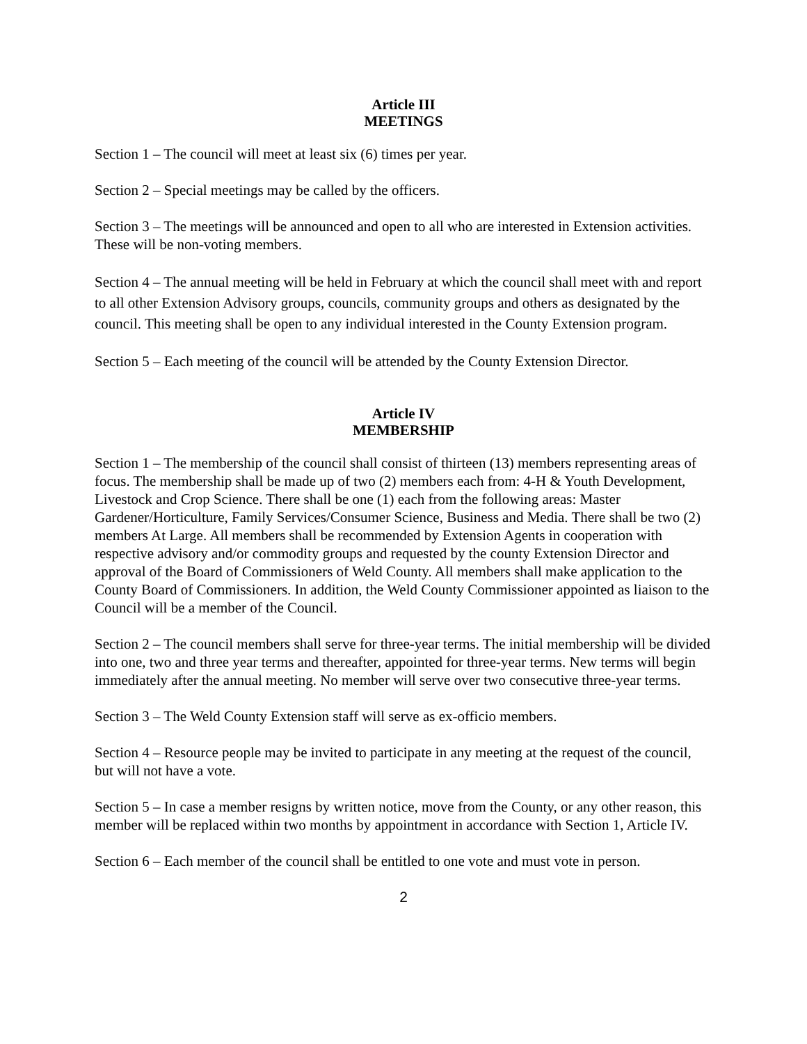Article III
MEETINGS
Section 1 – The council will meet at least six (6) times per year.
Section 2 – Special meetings may be called by the officers.
Section 3 – The meetings will be announced and open to all who are interested in Extension activities. These will be non-voting members.
Section 4 – The annual meeting will be held in February at which the council shall meet with and report to all other Extension Advisory groups, councils, community groups and others as designated by the council. This meeting shall be open to any individual interested in the County Extension program.
Section 5 – Each meeting of the council will be attended by the County Extension Director.
Article IV
MEMBERSHIP
Section 1 – The membership of the council shall consist of thirteen (13) members representing areas of focus. The membership shall be made up of two (2) members each from: 4-H & Youth Development, Livestock and Crop Science. There shall be one (1) each from the following areas: Master Gardener/Horticulture, Family Services/Consumer Science, Business and Media. There shall be two (2) members At Large. All members shall be recommended by Extension Agents in cooperation with respective advisory and/or commodity groups and requested by the county Extension Director and approval of the Board of Commissioners of Weld County. All members shall make application to the County Board of Commissioners. In addition, the Weld County Commissioner appointed as liaison to the Council will be a member of the Council.
Section 2 – The council members shall serve for three-year terms. The initial membership will be divided into one, two and three year terms and thereafter, appointed for three-year terms. New terms will begin immediately after the annual meeting. No member will serve over two consecutive three-year terms.
Section 3 – The Weld County Extension staff will serve as ex-officio members.
Section 4 – Resource people may be invited to participate in any meeting at the request of the council, but will not have a vote.
Section 5 – In case a member resigns by written notice, move from the County, or any other reason, this member will be replaced within two months by appointment in accordance with Section 1, Article IV.
Section 6 – Each member of the council shall be entitled to one vote and must vote in person.
2